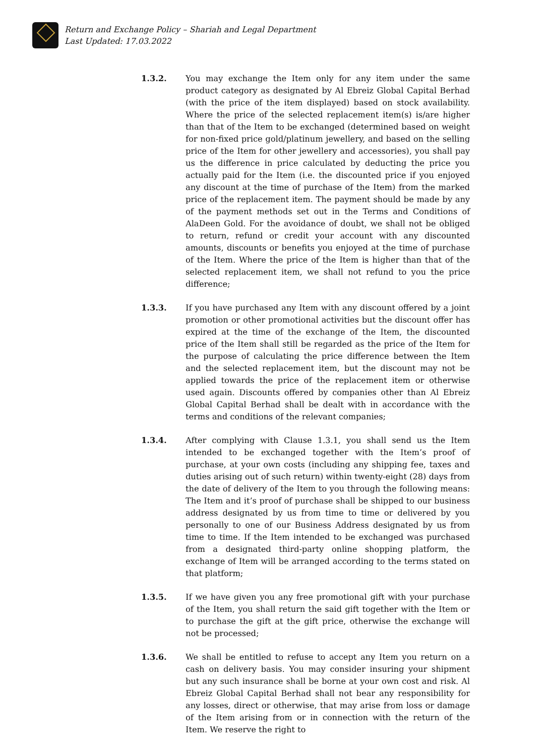Return and Exchange Policy – Shariah and Legal Department
Last Updated: 17.03.2022
1.3.2. You may exchange the Item only for any item under the same product category as designated by Al Ebreiz Global Capital Berhad (with the price of the item displayed) based on stock availability. Where the price of the selected replacement item(s) is/are higher than that of the Item to be exchanged (determined based on weight for non-fixed price gold/platinum jewellery, and based on the selling price of the Item for other jewellery and accessories), you shall pay us the difference in price calculated by deducting the price you actually paid for the Item (i.e. the discounted price if you enjoyed any discount at the time of purchase of the Item) from the marked price of the replacement item. The payment should be made by any of the payment methods set out in the Terms and Conditions of AlaDeen Gold. For the avoidance of doubt, we shall not be obliged to return, refund or credit your account with any discounted amounts, discounts or benefits you enjoyed at the time of purchase of the Item. Where the price of the Item is higher than that of the selected replacement item, we shall not refund to you the price difference;
1.3.3. If you have purchased any Item with any discount offered by a joint promotion or other promotional activities but the discount offer has expired at the time of the exchange of the Item, the discounted price of the Item shall still be regarded as the price of the Item for the purpose of calculating the price difference between the Item and the selected replacement item, but the discount may not be applied towards the price of the replacement item or otherwise used again. Discounts offered by companies other than Al Ebreiz Global Capital Berhad shall be dealt with in accordance with the terms and conditions of the relevant companies;
1.3.4. After complying with Clause 1.3.1, you shall send us the Item intended to be exchanged together with the Item’s proof of purchase, at your own costs (including any shipping fee, taxes and duties arising out of such return) within twenty-eight (28) days from the date of delivery of the Item to you through the following means: The Item and it’s proof of purchase shall be shipped to our business address designated by us from time to time or delivered by you personally to one of our Business Address designated by us from time to time. If the Item intended to be exchanged was purchased from a designated third-party online shopping platform, the exchange of Item will be arranged according to the terms stated on that platform;
1.3.5. If we have given you any free promotional gift with your purchase of the Item, you shall return the said gift together with the Item or to purchase the gift at the gift price, otherwise the exchange will not be processed;
1.3.6. We shall be entitled to refuse to accept any Item you return on a cash on delivery basis. You may consider insuring your shipment but any such insurance shall be borne at your own cost and risk. Al Ebreiz Global Capital Berhad shall not bear any responsibility for any losses, direct or otherwise, that may arise from loss or damage of the Item arising from or in connection with the return of the Item. We reserve the right to